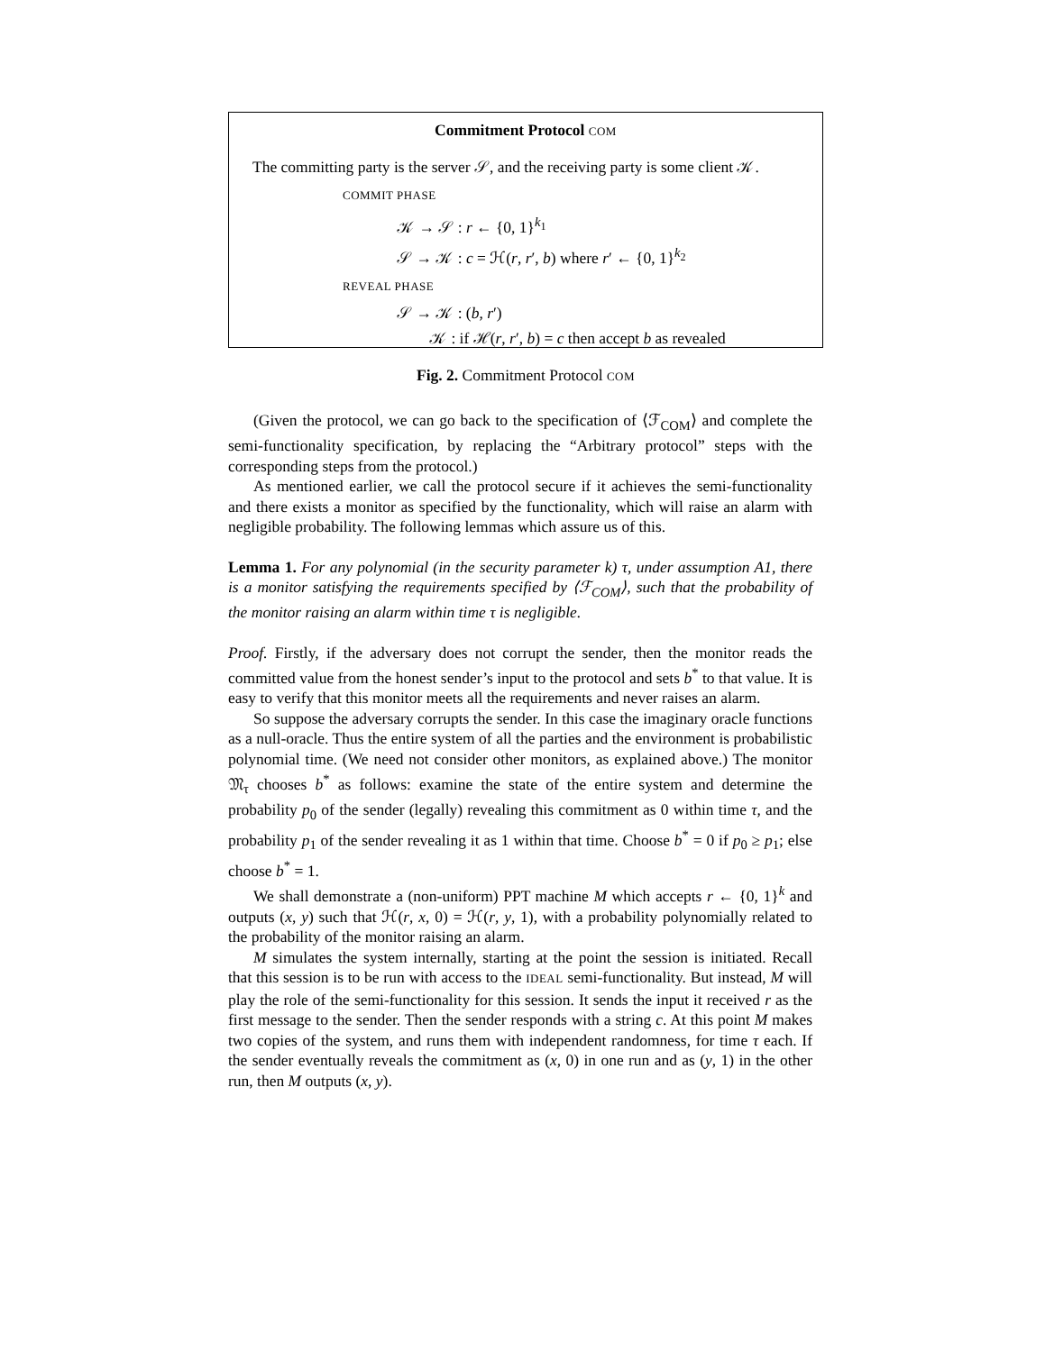Commitment Protocol COM
The committing party is the server 𝒮, and the receiving party is some client 𝒦.
COMMIT PHASE
𝒦 → 𝒮 : r ← {0, 1}<sup>k<sub>1</sub></sup>
𝒮 → 𝒦 : c = ℋ(r, r′, b) where r′ ← {0, 1}<sup>k<sub>2</sub></sup>
REVEAL PHASE
𝒮 → 𝒦 : (b, r′)
𝒦 : if ℋ(r, r′, b) = c then accept b as revealed
Fig. 2. Commitment Protocol COM
(Given the protocol, we can go back to the specification of ⟨ℱ<sub>COM</sub>⟩ and complete the semi-functionality specification, by replacing the “Arbitrary protocol” steps with the corresponding steps from the protocol.)
As mentioned earlier, we call the protocol secure if it achieves the semi-functionality and there exists a monitor as specified by the functionality, which will raise an alarm with negligible probability. The following lemmas which assure us of this.
Lemma 1. For any polynomial (in the security parameter k) τ, under assumption A1, there is a monitor satisfying the requirements specified by ⟨ℱ<sub>COM</sub>⟩, such that the probability of the monitor raising an alarm within time τ is negligible.
Proof. Firstly, if the adversary does not corrupt the sender, then the monitor reads the committed value from the honest sender’s input to the protocol and sets b<sup>*</sup> to that value. It is easy to verify that this monitor meets all the requirements and never raises an alarm.
So suppose the adversary corrupts the sender. In this case the imaginary oracle functions as a null-oracle. Thus the entire system of all the parties and the environment is probabilistic polynomial time. (We need not consider other monitors, as explained above.) The monitor 𝔐<sub>τ</sub> chooses b<sup>*</sup> as follows: examine the state of the entire system and determine the probability p<sub>0</sub> of the sender (legally) revealing this commitment as 0 within time τ, and the probability p<sub>1</sub> of the sender revealing it as 1 within that time. Choose b<sup>*</sup> = 0 if p<sub>0</sub> ≥ p<sub>1</sub>; else choose b<sup>*</sup> = 1.
We shall demonstrate a (non-uniform) PPT machine M which accepts r ← {0, 1}<sup>k</sup> and outputs (x, y) such that ℋ(r, x, 0) = ℋ(r, y, 1), with a probability polynomially related to the probability of the monitor raising an alarm.
M simulates the system internally, starting at the point the session is initiated. Recall that this session is to be run with access to the IDEAL semi-functionality. But instead, M will play the role of the semi-functionality for this session. It sends the input it received r as the first message to the sender. Then the sender responds with a string c. At this point M makes two copies of the system, and runs them with independent randomness, for time τ each. If the sender eventually reveals the commitment as (x, 0) in one run and as (y, 1) in the other run, then M outputs (x, y).